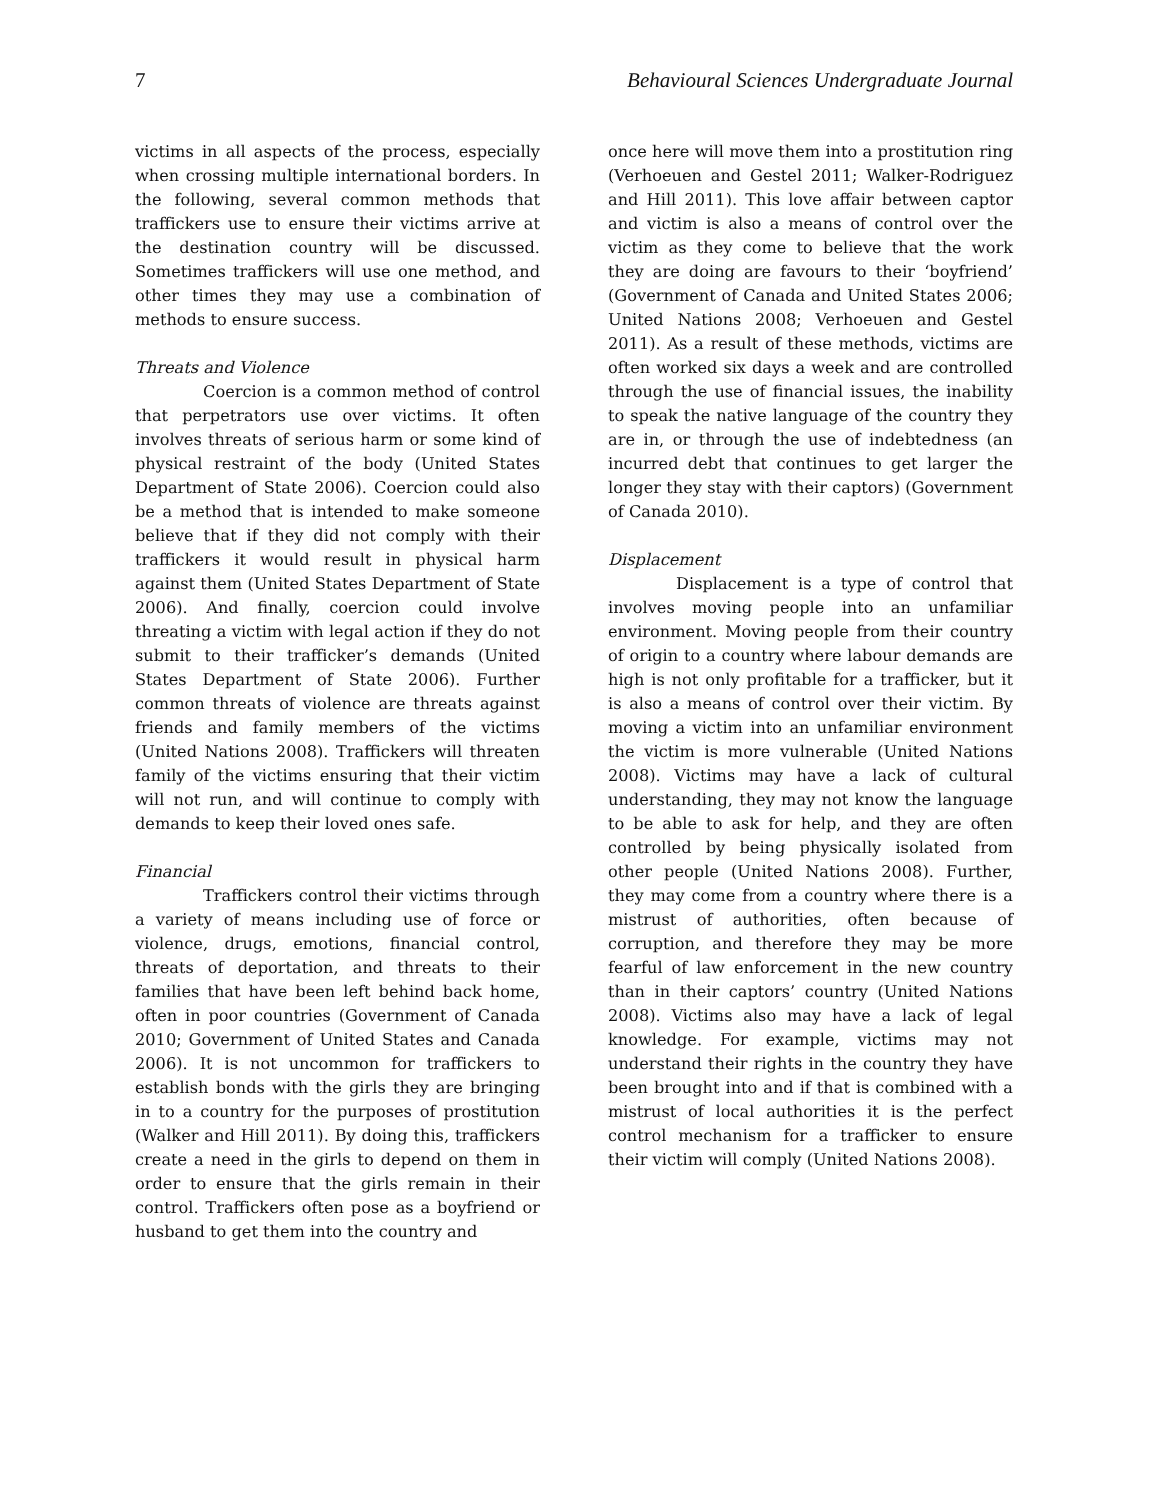7 Behavioural Sciences Undergraduate Journal
victims in all aspects of the process, especially when crossing multiple international borders. In the following, several common methods that traffickers use to ensure their victims arrive at the destination country will be discussed. Sometimes traffickers will use one method, and other times they may use a combination of methods to ensure success.
Threats and Violence
Coercion is a common method of control that perpetrators use over victims. It often involves threats of serious harm or some kind of physical restraint of the body (United States Department of State 2006). Coercion could also be a method that is intended to make someone believe that if they did not comply with their traffickers it would result in physical harm against them (United States Department of State 2006). And finally, coercion could involve threating a victim with legal action if they do not submit to their trafficker’s demands (United States Department of State 2006). Further common threats of violence are threats against friends and family members of the victims (United Nations 2008). Traffickers will threaten family of the victims ensuring that their victim will not run, and will continue to comply with demands to keep their loved ones safe.
Financial
Traffickers control their victims through a variety of means including use of force or violence, drugs, emotions, financial control, threats of deportation, and threats to their families that have been left behind back home, often in poor countries (Government of Canada 2010; Government of United States and Canada 2006). It is not uncommon for traffickers to establish bonds with the girls they are bringing in to a country for the purposes of prostitution (Walker and Hill 2011). By doing this, traffickers create a need in the girls to depend on them in order to ensure that the girls remain in their control. Traffickers often pose as a boyfriend or husband to get them into the country and
once here will move them into a prostitution ring (Verhoeuen and Gestel 2011; Walker-Rodriguez and Hill 2011). This love affair between captor and victim is also a means of control over the victim as they come to believe that the work they are doing are favours to their ‘boyfriend’ (Government of Canada and United States 2006; United Nations 2008; Verhoeuen and Gestel 2011). As a result of these methods, victims are often worked six days a week and are controlled through the use of financial issues, the inability to speak the native language of the country they are in, or through the use of indebtedness (an incurred debt that continues to get larger the longer they stay with their captors) (Government of Canada 2010).
Displacement
Displacement is a type of control that involves moving people into an unfamiliar environment. Moving people from their country of origin to a country where labour demands are high is not only profitable for a trafficker, but it is also a means of control over their victim. By moving a victim into an unfamiliar environment the victim is more vulnerable (United Nations 2008). Victims may have a lack of cultural understanding, they may not know the language to be able to ask for help, and they are often controlled by being physically isolated from other people (United Nations 2008). Further, they may come from a country where there is a mistrust of authorities, often because of corruption, and therefore they may be more fearful of law enforcement in the new country than in their captors’ country (United Nations 2008). Victims also may have a lack of legal knowledge. For example, victims may not understand their rights in the country they have been brought into and if that is combined with a mistrust of local authorities it is the perfect control mechanism for a trafficker to ensure their victim will comply (United Nations 2008).